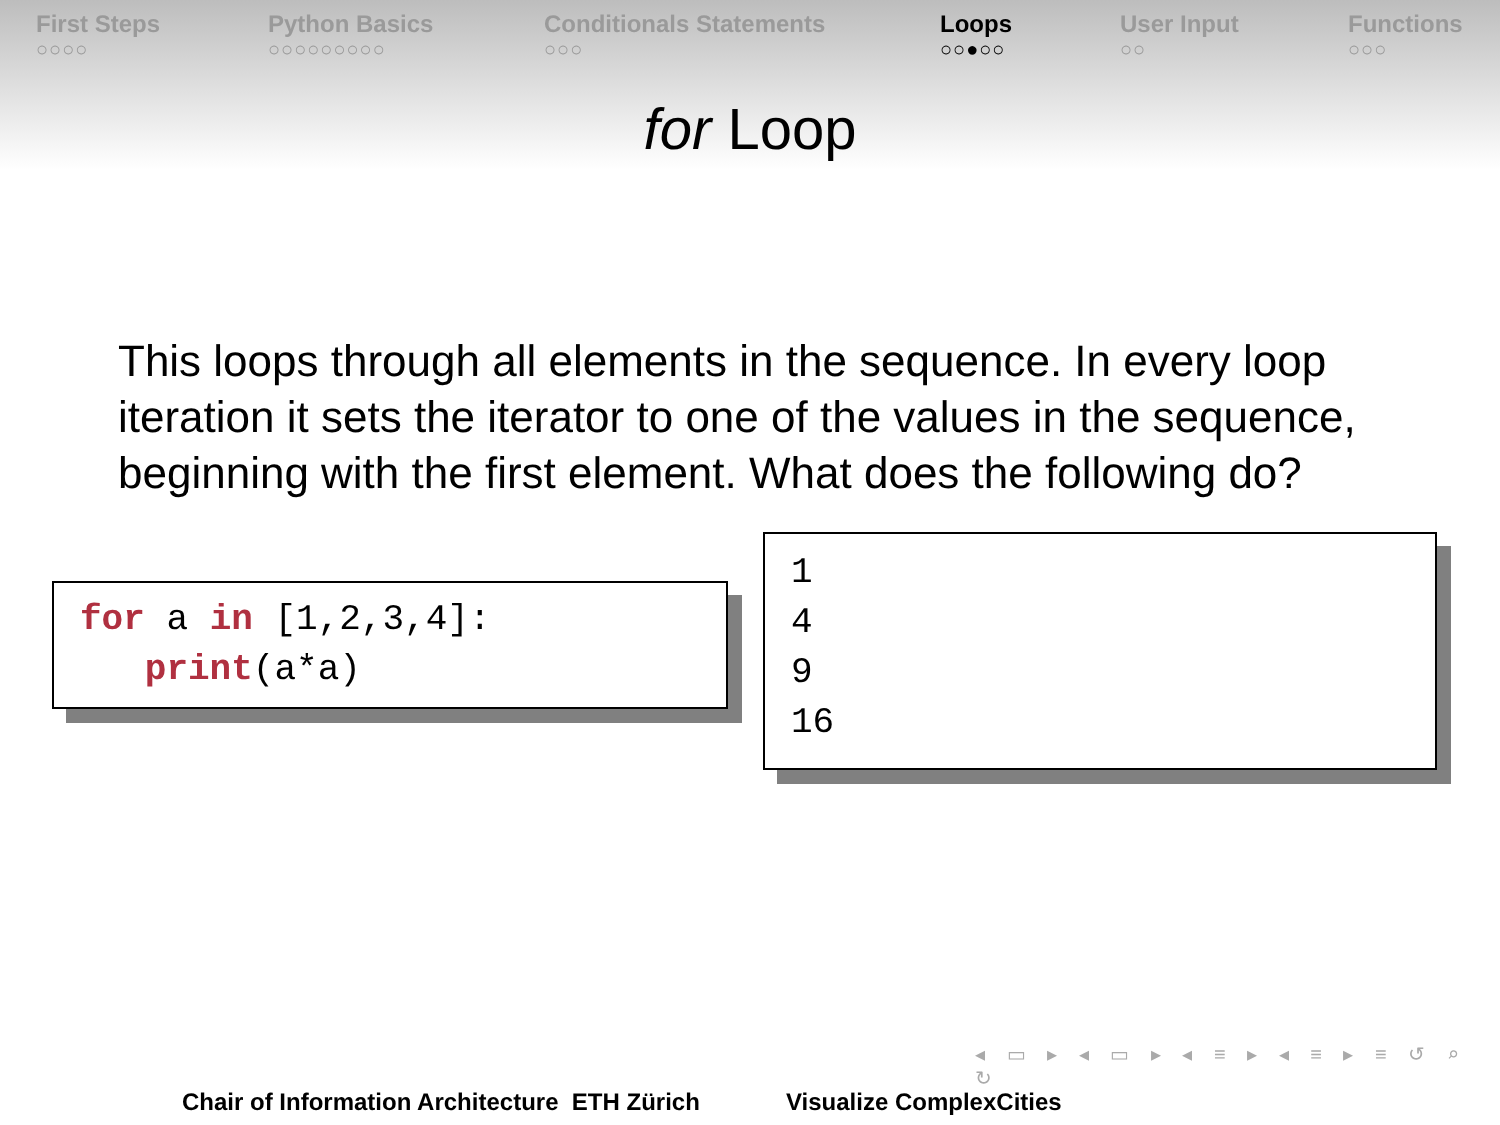First Steps
○○○○
Python Basics
○○○○○○○○○
Conditionals Statements
○○○
Loops
○○●○○
User Input
○○
Functions
○○○
for Loop
This loops through all elements in the sequence. In every loop iteration it sets the iterator to one of the values in the sequence, beginning with the first element. What does the following do?
for a in [1,2,3,4]:
print(a*a)
1
4
9
16
◂ ▭ ▸ ◂ ▭ ▸ ◂ ≡ ▸ ◂ ≡ ▸ ≡ ↺ ⌕ ↻
Chair of Information Architecture ETH Zürich
Visualize ComplexCities